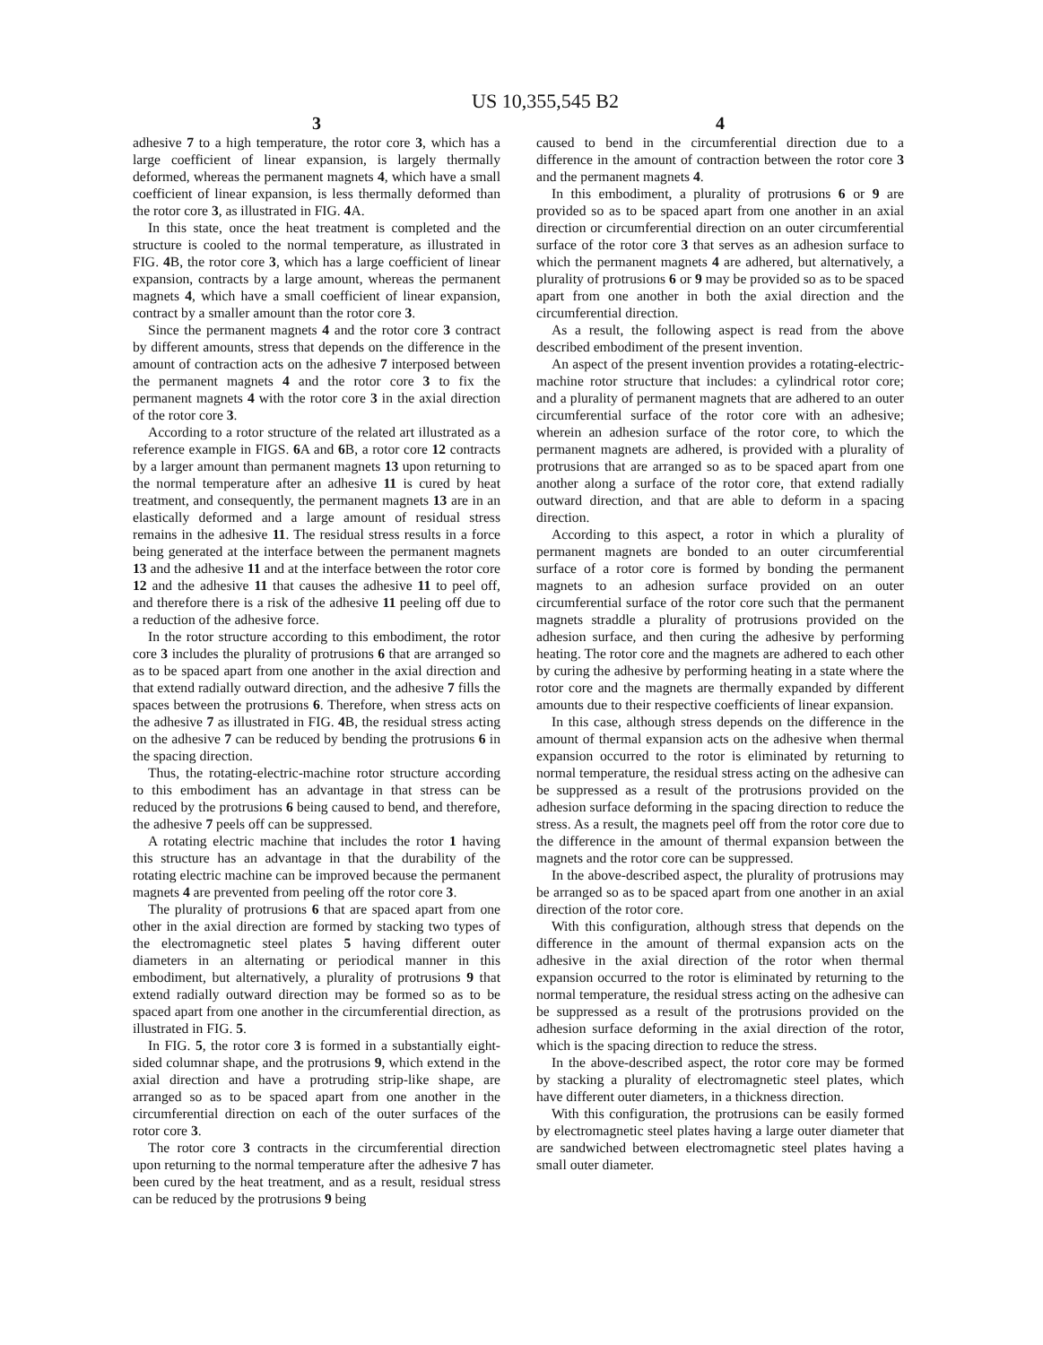US 10,355,545 B2
3
adhesive 7 to a high temperature, the rotor core 3, which has a large coefficient of linear expansion, is largely thermally deformed, whereas the permanent magnets 4, which have a small coefficient of linear expansion, is less thermally deformed than the rotor core 3, as illustrated in FIG. 4 A.
In this state, once the heat treatment is completed and the structure is cooled to the normal temperature, as illustrated in FIG. 4 B, the rotor core 3, which has a large coefficient of linear expansion, contracts by a large amount, whereas the permanent magnets 4, which have a small coefficient of linear expansion, contract by a smaller amount than the rotor core 3.
Since the permanent magnets 4 and the rotor core 3 contract by different amounts, stress that depends on the difference in the amount of contraction acts on the adhesive 7 interposed between the permanent magnets 4 and the rotor core 3 to fix the permanent magnets 4 with the rotor core 3 in the axial direction of the rotor core 3.
According to a rotor structure of the related art illustrated as a reference example in FIGS. 6 A and 6 B, a rotor core 12 contracts by a larger amount than permanent magnets 13 upon returning to the normal temperature after an adhesive 11 is cured by heat treatment, and consequently, the permanent magnets 13 are in an elastically deformed and a large amount of residual stress remains in the adhesive 11. The residual stress results in a force being generated at the interface between the permanent magnets 13 and the adhesive 11 and at the interface between the rotor core 12 and the adhesive 11 that causes the adhesive 11 to peel off, and therefore there is a risk of the adhesive 11 peeling off due to a reduction of the adhesive force.
In the rotor structure according to this embodiment, the rotor core 3 includes the plurality of protrusions 6 that are arranged so as to be spaced apart from one another in the axial direction and that extend radially outward direction, and the adhesive 7 fills the spaces between the protrusions 6. Therefore, when stress acts on the adhesive 7 as illustrated in FIG. 4 B, the residual stress acting on the adhesive 7 can be reduced by bending the protrusions 6 in the spacing direction.
Thus, the rotating-electric-machine rotor structure according to this embodiment has an advantage in that stress can be reduced by the protrusions 6 being caused to bend, and therefore, the adhesive 7 peels off can be suppressed.
A rotating electric machine that includes the rotor 1 having this structure has an advantage in that the durability of the rotating electric machine can be improved because the permanent magnets 4 are prevented from peeling off the rotor core 3.
The plurality of protrusions 6 that are spaced apart from one other in the axial direction are formed by stacking two types of the electromagnetic steel plates 5 having different outer diameters in an alternating or periodical manner in this embodiment, but alternatively, a plurality of protrusions 9 that extend radially outward direction may be formed so as to be spaced apart from one another in the circumferential direction, as illustrated in FIG. 5.
In FIG. 5, the rotor core 3 is formed in a substantially eight-sided columnar shape, and the protrusions 9, which extend in the axial direction and have a protruding strip-like shape, are arranged so as to be spaced apart from one another in the circumferential direction on each of the outer surfaces of the rotor core 3.
The rotor core 3 contracts in the circumferential direction upon returning to the normal temperature after the adhesive 7 has been cured by the heat treatment, and as a result, residual stress can be reduced by the protrusions 9 being
4
caused to bend in the circumferential direction due to a difference in the amount of contraction between the rotor core 3 and the permanent magnets 4.
In this embodiment, a plurality of protrusions 6 or 9 are provided so as to be spaced apart from one another in an axial direction or circumferential direction on an outer circumferential surface of the rotor core 3 that serves as an adhesion surface to which the permanent magnets 4 are adhered, but alternatively, a plurality of protrusions 6 or 9 may be provided so as to be spaced apart from one another in both the axial direction and the circumferential direction.
As a result, the following aspect is read from the above described embodiment of the present invention.
An aspect of the present invention provides a rotating-electric-machine rotor structure that includes: a cylindrical rotor core; and a plurality of permanent magnets that are adhered to an outer circumferential surface of the rotor core with an adhesive; wherein an adhesion surface of the rotor core, to which the permanent magnets are adhered, is provided with a plurality of protrusions that are arranged so as to be spaced apart from one another along a surface of the rotor core, that extend radially outward direction, and that are able to deform in a spacing direction.
According to this aspect, a rotor in which a plurality of permanent magnets are bonded to an outer circumferential surface of a rotor core is formed by bonding the permanent magnets to an adhesion surface provided on an outer circumferential surface of the rotor core such that the permanent magnets straddle a plurality of protrusions provided on the adhesion surface, and then curing the adhesive by performing heating. The rotor core and the magnets are adhered to each other by curing the adhesive by performing heating in a state where the rotor core and the magnets are thermally expanded by different amounts due to their respective coefficients of linear expansion.
In this case, although stress depends on the difference in the amount of thermal expansion acts on the adhesive when thermal expansion occurred to the rotor is eliminated by returning to normal temperature, the residual stress acting on the adhesive can be suppressed as a result of the protrusions provided on the adhesion surface deforming in the spacing direction to reduce the stress. As a result, the magnets peel off from the rotor core due to the difference in the amount of thermal expansion between the magnets and the rotor core can be suppressed.
In the above-described aspect, the plurality of protrusions may be arranged so as to be spaced apart from one another in an axial direction of the rotor core.
With this configuration, although stress that depends on the difference in the amount of thermal expansion acts on the adhesive in the axial direction of the rotor when thermal expansion occurred to the rotor is eliminated by returning to the normal temperature, the residual stress acting on the adhesive can be suppressed as a result of the protrusions provided on the adhesion surface deforming in the axial direction of the rotor, which is the spacing direction to reduce the stress.
In the above-described aspect, the rotor core may be formed by stacking a plurality of electromagnetic steel plates, which have different outer diameters, in a thickness direction.
With this configuration, the protrusions can be easily formed by electromagnetic steel plates having a large outer diameter that are sandwiched between electromagnetic steel plates having a small outer diameter.